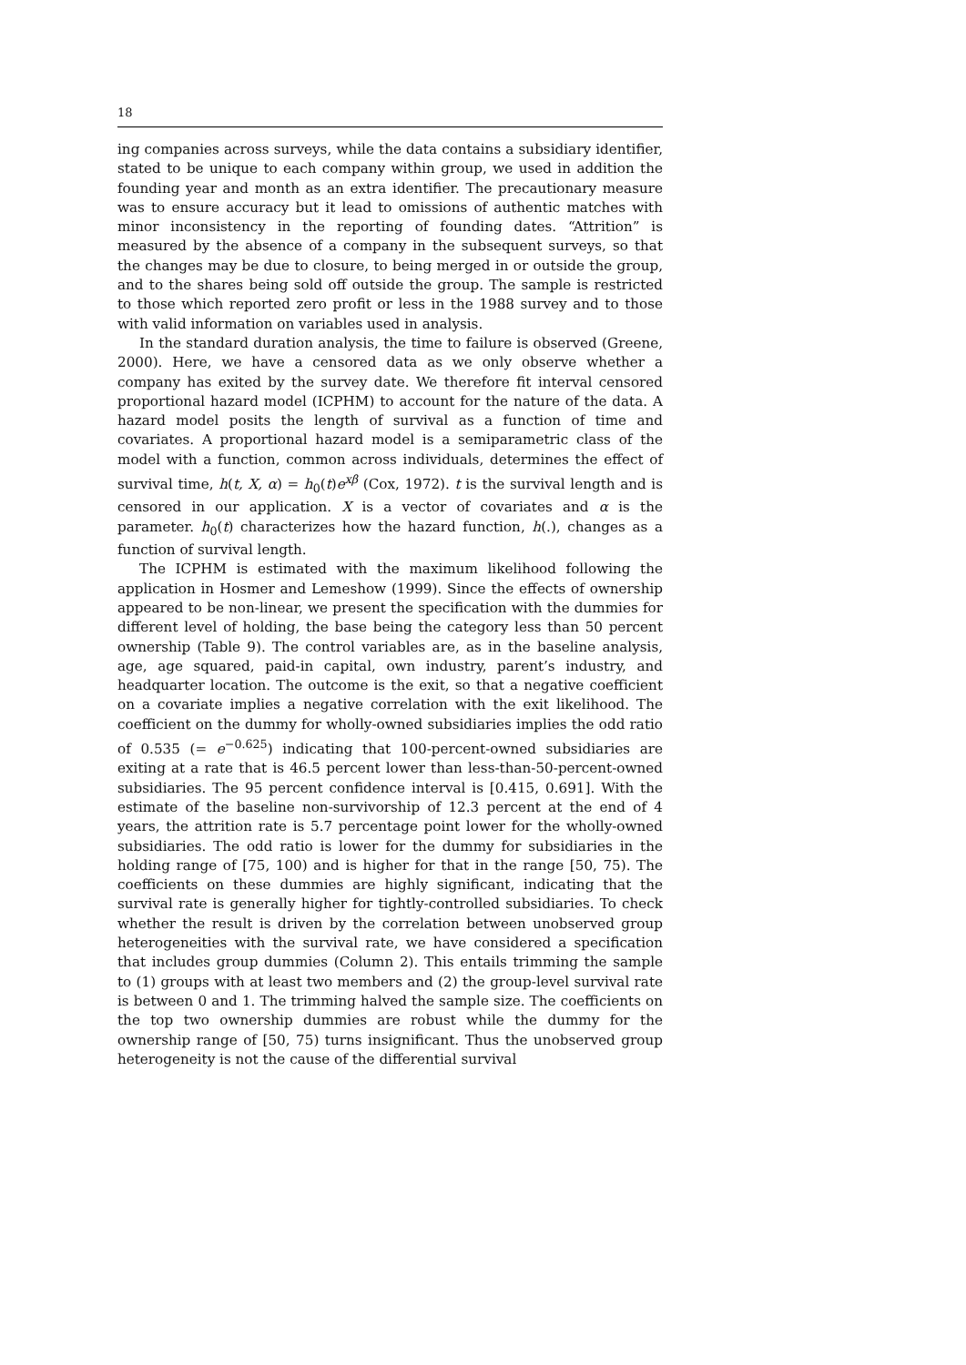18
ing companies across surveys, while the data contains a subsidiary identifier, stated to be unique to each company within group, we used in addition the founding year and month as an extra identifier. The precautionary measure was to ensure accuracy but it lead to omissions of authentic matches with minor inconsistency in the reporting of founding dates. “Attrition” is measured by the absence of a company in the subsequent surveys, so that the changes may be due to closure, to being merged in or outside the group, and to the shares being sold off outside the group. The sample is restricted to those which reported zero profit or less in the 1988 survey and to those with valid information on variables used in analysis.
In the standard duration analysis, the time to failure is observed (Greene, 2000). Here, we have a censored data as we only observe whether a company has exited by the survey date. We therefore fit interval censored proportional hazard model (ICPHM) to account for the nature of the data. A hazard model posits the length of survival as a function of time and covariates. A proportional hazard model is a semiparametric class of the model with a function, common across individuals, determines the effect of survival time, h(t, X, α) = h<sub>0</sub>(t)e<sup>xβ</sup> (Cox, 1972). t is the survival length and is censored in our application. X is a vector of covariates and α is the parameter. h<sub>0</sub>(t) characterizes how the hazard function, h(.), changes as a function of survival length.
The ICPHM is estimated with the maximum likelihood following the application in Hosmer and Lemeshow (1999). Since the effects of ownership appeared to be non-linear, we present the specification with the dummies for different level of holding, the base being the category less than 50 percent ownership (Table 9). The control variables are, as in the baseline analysis, age, age squared, paid-in capital, own industry, parent’s industry, and headquarter location. The outcome is the exit, so that a negative coefficient on a covariate implies a negative correlation with the exit likelihood. The coefficient on the dummy for wholly-owned subsidiaries implies the odd ratio of 0.535 (= e<sup>−0.625</sup>) indicating that 100-percent-owned subsidiaries are exiting at a rate that is 46.5 percent lower than less-than-50-percent-owned subsidiaries. The 95 percent confidence interval is [0.415, 0.691]. With the estimate of the baseline non-survivorship of 12.3 percent at the end of 4 years, the attrition rate is 5.7 percentage point lower for the wholly-owned subsidiaries. The odd ratio is lower for the dummy for subsidiaries in the holding range of [75, 100) and is higher for that in the range [50, 75). The coefficients on these dummies are highly significant, indicating that the survival rate is generally higher for tightly-controlled subsidiaries. To check whether the result is driven by the correlation between unobserved group heterogeneities with the survival rate, we have considered a specification that includes group dummies (Column 2). This entails trimming the sample to (1) groups with at least two members and (2) the group-level survival rate is between 0 and 1. The trimming halved the sample size. The coefficients on the top two ownership dummies are robust while the dummy for the ownership range of [50, 75) turns insignificant. Thus the unobserved group heterogeneity is not the cause of the differential survival